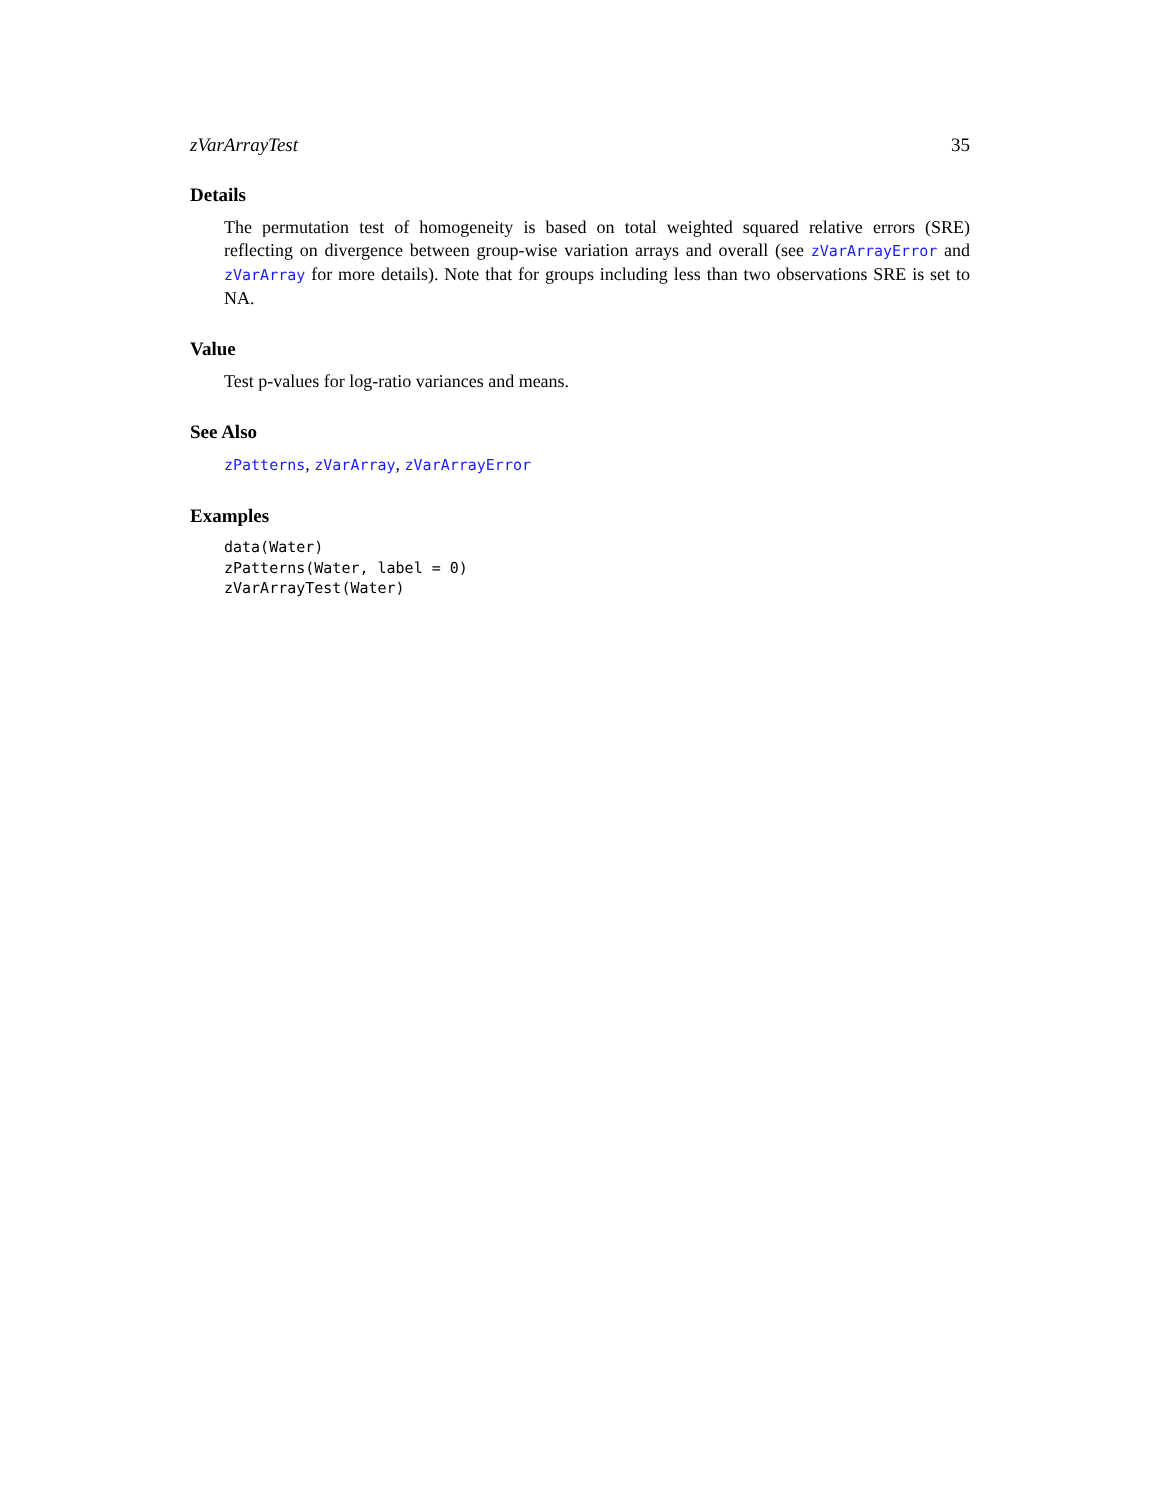zVarArrayTest 35
Details
The permutation test of homogeneity is based on total weighted squared relative errors (SRE) reflecting on divergence between group-wise variation arrays and overall (see zVarArrayError and zVarArray for more details). Note that for groups including less than two observations SRE is set to NA.
Value
Test p-values for log-ratio variances and means.
See Also
zPatterns, zVarArray, zVarArrayError
Examples
data(Water)
zPatterns(Water, label = 0)
zVarArrayTest(Water)